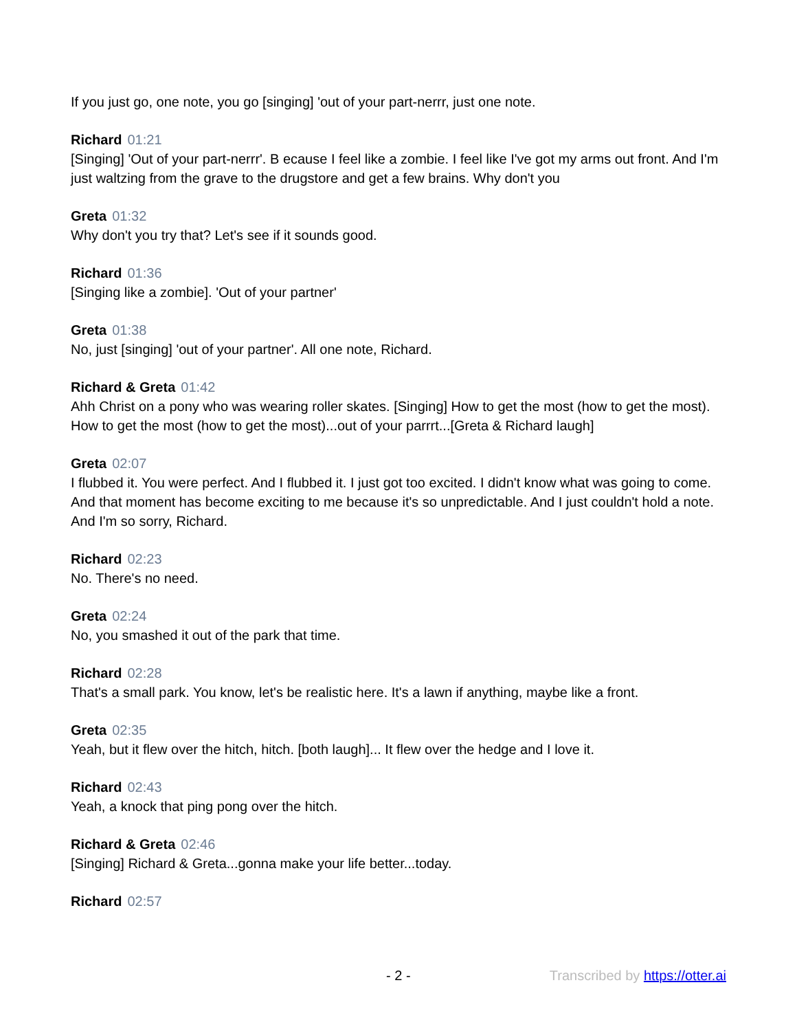If you just go, one note, you go [singing] 'out of your part-nerrr, just one note.
Richard 01:21
[Singing] 'Out of your part-nerrr'. B ecause I feel like a zombie. I feel like I've got my arms out front. And I'm just waltzing from the grave to the drugstore and get a few brains. Why don't you
Greta 01:32
Why don't you try that? Let's see if it sounds good.
Richard 01:36
[Singing like a zombie]. 'Out of your partner'
Greta 01:38
No, just [singing] 'out of your partner'. All one note, Richard.
Richard & Greta 01:42
Ahh Christ on a pony who was wearing roller skates. [Singing] How to get the most (how to get the most). How to get the most (how to get the most)...out of your parrrt...[Greta & Richard laugh]
Greta 02:07
I flubbed it. You were perfect. And I flubbed it. I just got too excited. I didn't know what was going to come. And that moment has become exciting to me because it's so unpredictable. And I just couldn't hold a note. And I'm so sorry, Richard.
Richard 02:23
No. There's no need.
Greta 02:24
No, you smashed it out of the park that time.
Richard 02:28
That's a small park. You know, let's be realistic here. It's a lawn if anything, maybe like a front.
Greta 02:35
Yeah, but it flew over the hitch, hitch. [both laugh]... It flew over the hedge and I love it.
Richard 02:43
Yeah, a knock that ping pong over the hitch.
Richard & Greta 02:46
[Singing] Richard & Greta...gonna make your life better...today.
Richard 02:57
- 2 - Transcribed by https://otter.ai